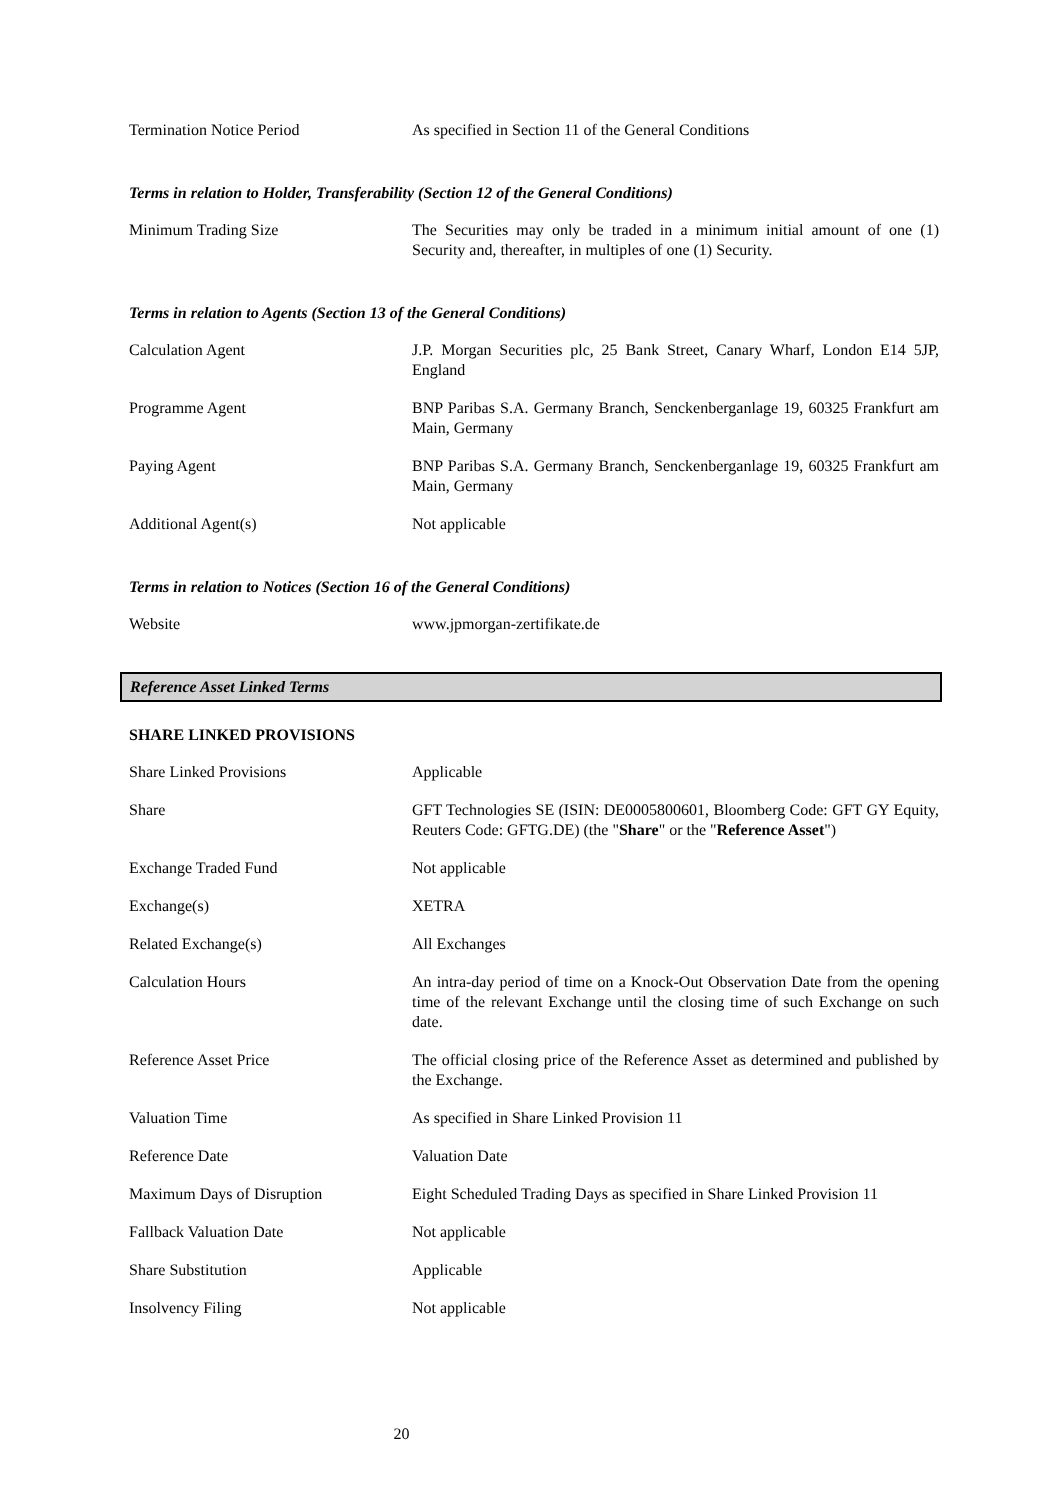| Termination Notice Period | As specified in Section 11 of the General Conditions |
Terms in relation to Holder, Transferability (Section 12 of the General Conditions)
| Minimum Trading Size | The Securities may only be traded in a minimum initial amount of one (1) Security and, thereafter, in multiples of one (1) Security. |
Terms in relation to Agents (Section 13 of the General Conditions)
| Calculation Agent | J.P. Morgan Securities plc, 25 Bank Street, Canary Wharf, London E14 5JP, England |
| Programme Agent | BNP Paribas S.A. Germany Branch, Senckenberganlage 19, 60325 Frankfurt am Main, Germany |
| Paying Agent | BNP Paribas S.A. Germany Branch, Senckenberganlage 19, 60325 Frankfurt am Main, Germany |
| Additional Agent(s) | Not applicable |
Terms in relation to Notices (Section 16 of the General Conditions)
| Website | www.jpmorgan-zertifikate.de |
Reference Asset Linked Terms
SHARE LINKED PROVISIONS
| Share Linked Provisions | Applicable |
| Share | GFT Technologies SE (ISIN: DE0005800601, Bloomberg Code: GFT GY Equity, Reuters Code: GFTG.DE) (the " Share " or the " Reference Asset ") |
| Exchange Traded Fund | Not applicable |
| Exchange(s) | XETRA |
| Related Exchange(s) | All Exchanges |
| Calculation Hours | An intra-day period of time on a Knock-Out Observation Date from the opening time of the relevant Exchange until the closing time of such Exchange on such date. |
| Reference Asset Price | The official closing price of the Reference Asset as determined and published by the Exchange. |
| Valuation Time | As specified in Share Linked Provision 11 |
| Reference Date | Valuation Date |
| Maximum Days of Disruption | Eight Scheduled Trading Days as specified in Share Linked Provision 11 |
| Fallback Valuation Date | Not applicable |
| Share Substitution | Applicable |
| Insolvency Filing | Not applicable |
20